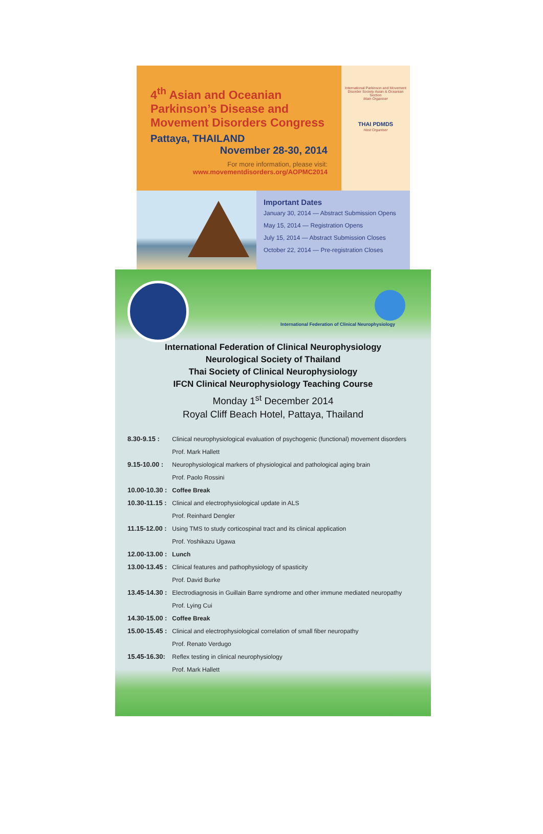4<sup>th</sup> Asian and Oceanian Parkinson’s Disease and Movement Disorders Congress
Pattaya, THAILAND
November 28-30, 2014
For more information, please visit:
www.movementdisorders.org/AOPMC2014
International Parkinson and Movement Disorder Society Asian & Oceanian Section
Main Organiser
THAI PDMDS
Host Organiser
Important Dates
January 30, 2014 — Abstract Submission Opens
May 15, 2014 — Registration Opens
July 15, 2014 — Abstract Submission Closes
October 22, 2014 — Pre-registration Closes
International Federation of Clinical Neurophysiology
International Federation of Clinical Neurophysiology
Neurological Society of Thailand
Thai Society of Clinical Neurophysiology
IFCN Clinical Neurophysiology Teaching Course
Monday 1<sup>st</sup> December 2014
Royal Cliff Beach Hotel, Pattaya, Thailand
| 8.30-9.15 : | Clinical neurophysiological evaluation of psychogenic (functional) movement disorders |
| | Prof. Mark Hallett |
| 9.15-10.00 : | Neurophysiological markers of physiological and pathological aging brain |
| | Prof. Paolo Rossini |
| 10.00-10.30 : | Coffee Break |
| 10.30-11.15 : | Clinical and electrophysiological update in ALS |
| | Prof. Reinhard Dengler |
| 11.15-12.00 : | Using TMS to study corticospinal tract and its clinical application |
| | Prof. Yoshikazu Ugawa |
| 12.00-13.00 : | Lunch |
| 13.00-13.45 : | Clinical features and pathophysiology of spasticity |
| | Prof. David Burke |
| 13.45-14.30 : | Electrodiagnosis in Guillain Barre syndrome and other immune mediated neuropathy |
| | Prof. Lying Cui |
| 14.30-15.00 : | Coffee Break |
| 15.00-15.45 : | Clinical and electrophysiological correlation of small fiber neuropathy |
| | Prof. Renato Verdugo |
| 15.45-16.30: | Reflex testing in clinical neurophysiology |
| | Prof. Mark Hallett |